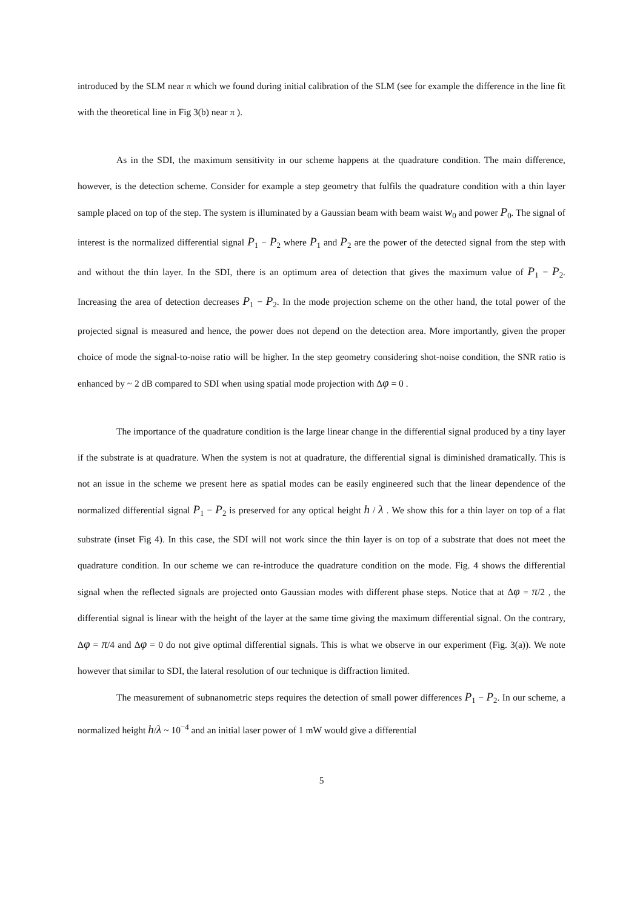introduced by the SLM near π which we found during initial calibration of the SLM (see for example the difference in the line fit with the theoretical line in Fig 3(b) near π ).
As in the SDI, the maximum sensitivity in our scheme happens at the quadrature condition. The main difference, however, is the detection scheme. Consider for example a step geometry that fulfils the quadrature condition with a thin layer sample placed on top of the step. The system is illuminated by a Gaussian beam with beam waist w<sub>0</sub> and power P<sub>0</sub>. The signal of interest is the normalized differential signal P<sub>1</sub> − P<sub>2</sub> where P<sub>1</sub> and P<sub>2</sub> are the power of the detected signal from the step with and without the thin layer. In the SDI, there is an optimum area of detection that gives the maximum value of P<sub>1</sub> − P<sub>2</sub>. Increasing the area of detection decreases P<sub>1</sub> − P<sub>2</sub>. In the mode projection scheme on the other hand, the total power of the projected signal is measured and hence, the power does not depend on the detection area. More importantly, given the proper choice of mode the signal-to-noise ratio will be higher. In the step geometry considering shot-noise condition, the SNR ratio is enhanced by ~ 2 dB compared to SDI when using spatial mode projection with Δφ = 0 .
The importance of the quadrature condition is the large linear change in the differential signal produced by a tiny layer if the substrate is at quadrature. When the system is not at quadrature, the differential signal is diminished dramatically. This is not an issue in the scheme we present here as spatial modes can be easily engineered such that the linear dependence of the normalized differential signal P<sub>1</sub> − P<sub>2</sub> is preserved for any optical height h / λ . We show this for a thin layer on top of a flat substrate (inset Fig 4). In this case, the SDI will not work since the thin layer is on top of a substrate that does not meet the quadrature condition. In our scheme we can re-introduce the quadrature condition on the mode. Fig. 4 shows the differential signal when the reflected signals are projected onto Gaussian modes with different phase steps. Notice that at Δφ = π/2 , the differential signal is linear with the height of the layer at the same time giving the maximum differential signal. On the contrary, Δφ = π/4 and Δφ = 0 do not give optimal differential signals. This is what we observe in our experiment (Fig. 3(a)). We note however that similar to SDI, the lateral resolution of our technique is diffraction limited.
The measurement of subnanometric steps requires the detection of small power differences P<sub>1</sub> − P<sub>2</sub>. In our scheme, a normalized height h/λ ~ 10<sup>−4</sup> and an initial laser power of 1 mW would give a differential
5